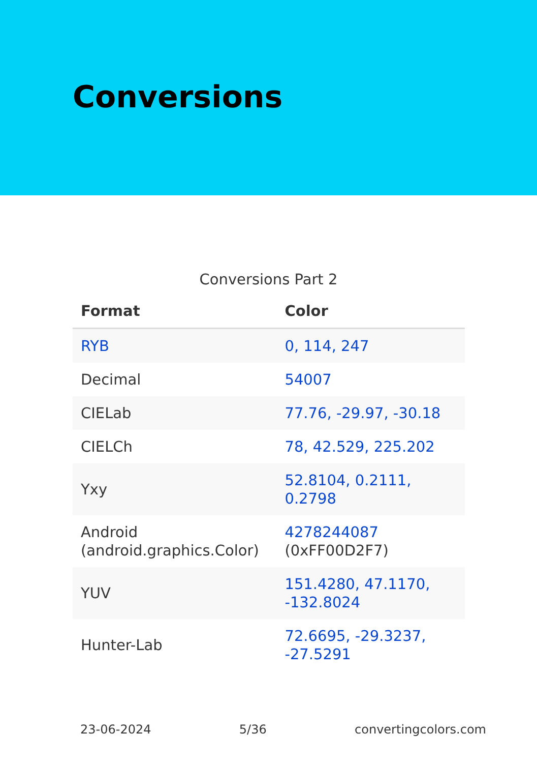Conversions
Conversions Part 2
| Format | Color |
| --- | --- |
| RYB | 0, 114, 247 |
| Decimal | 54007 |
| CIELab | 77.76, -29.97, -30.18 |
| CIELCh | 78, 42.529, 225.202 |
| Yxy | 52.8104, 0.2111, 0.2798 |
| Android (android.graphics.Color) | 4278244087 (0xFF00D2F7) |
| YUV | 151.4280, 47.1170, -132.8024 |
| Hunter-Lab | 72.6695, -29.3237, -27.5291 |
23-06-2024 5/36 convertingcolors.com